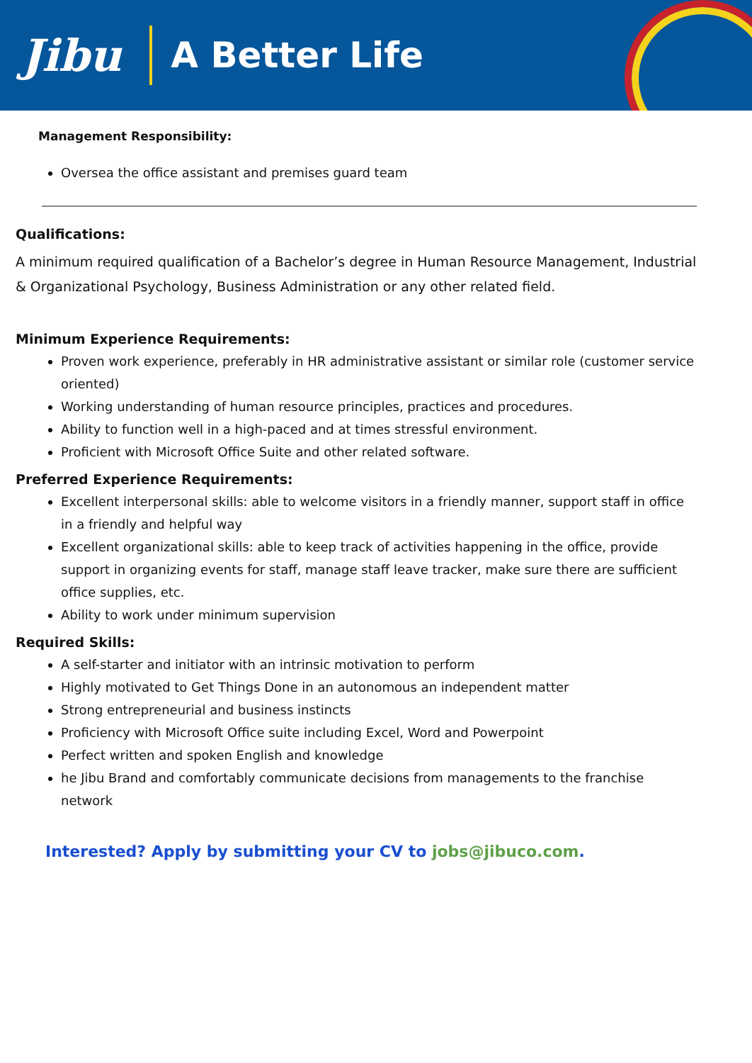Jibu A Better Life
Management Responsibility:
Oversea the office assistant and premises guard team
Qualifications:
A minimum required qualification of a Bachelor’s degree in Human Resource Management, Industrial & Organizational Psychology, Business Administration or any other related field.
Minimum Experience Requirements:
Proven work experience, preferably in HR administrative assistant or similar role (customer service oriented)
Working understanding of human resource principles, practices and procedures.
Ability to function well in a high-paced and at times stressful environment.
Proficient with Microsoft Office Suite and other related software.
Preferred Experience Requirements:
Excellent interpersonal skills: able to welcome visitors in a friendly manner, support staff in office in a friendly and helpful way
Excellent organizational skills: able to keep track of activities happening in the office, provide support in organizing events for staff, manage staff leave tracker, make sure there are sufficient office supplies, etc.
Ability to work under minimum supervision
Required Skills:
A self-starter and initiator with an intrinsic motivation to perform
Highly motivated to Get Things Done in an autonomous an independent matter
Strong entrepreneurial and business instincts
Proficiency with Microsoft Office suite including Excel, Word and Powerpoint
Perfect written and spoken English and knowledge
he Jibu Brand and comfortably communicate decisions from managements to the franchise network
Interested? Apply by submitting your CV to jobs@jibuco.com.